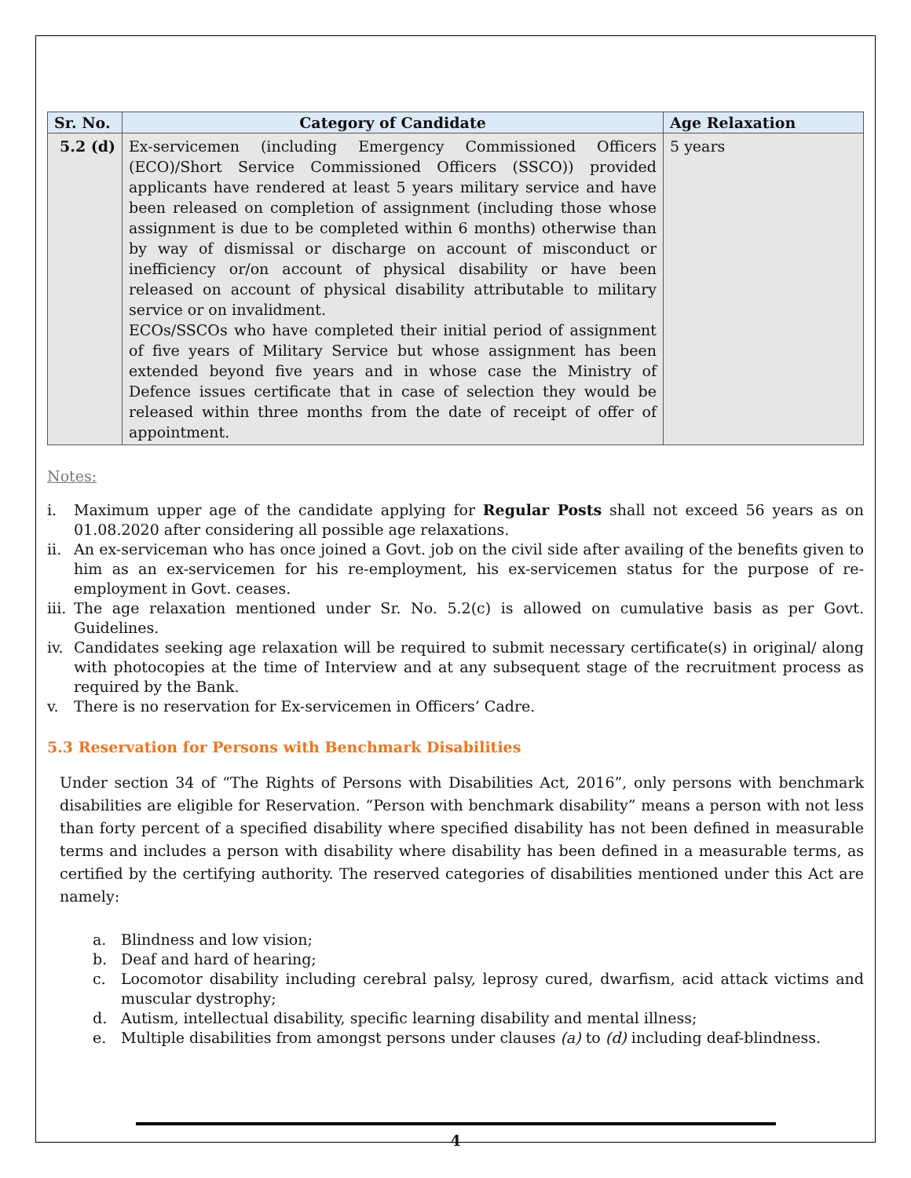| Sr. No. | Category of Candidate | Age Relaxation |
| --- | --- | --- |
| 5.2 (d) | Ex-servicemen (including Emergency Commissioned Officers (ECO)/Short Service Commissioned Officers (SSCO)) provided applicants have rendered at least 5 years military service and have been released on completion of assignment (including those whose assignment is due to be completed within 6 months) otherwise than by way of dismissal or discharge on account of misconduct or inefficiency or/on account of physical disability or have been released on account of physical disability attributable to military service or on invalidment. ECOs/SSCOs who have completed their initial period of assignment of five years of Military Service but whose assignment has been extended beyond five years and in whose case the Ministry of Defence issues certificate that in case of selection they would be released within three months from the date of receipt of offer of appointment. | 5 years |
Notes:
i. Maximum upper age of the candidate applying for Regular Posts shall not exceed 56 years as on 01.08.2020 after considering all possible age relaxations.
ii. An ex-serviceman who has once joined a Govt. job on the civil side after availing of the benefits given to him as an ex-servicemen for his re-employment, his ex-servicemen status for the purpose of re-employment in Govt. ceases.
iii. The age relaxation mentioned under Sr. No. 5.2(c) is allowed on cumulative basis as per Govt. Guidelines.
iv. Candidates seeking age relaxation will be required to submit necessary certificate(s) in original/ along with photocopies at the time of Interview and at any subsequent stage of the recruitment process as required by the Bank.
v. There is no reservation for Ex-servicemen in Officers’ Cadre.
5.3 Reservation for Persons with Benchmark Disabilities
Under section 34 of “The Rights of Persons with Disabilities Act, 2016”, only persons with benchmark disabilities are eligible for Reservation. “Person with benchmark disability” means a person with not less than forty percent of a specified disability where specified disability has not been defined in measurable terms and includes a person with disability where disability has been defined in a measurable terms, as certified by the certifying authority. The reserved categories of disabilities mentioned under this Act are namely:
a. Blindness and low vision;
b. Deaf and hard of hearing;
c. Locomotor disability including cerebral palsy, leprosy cured, dwarfism, acid attack victims and muscular dystrophy;
d. Autism, intellectual disability, specific learning disability and mental illness;
e. Multiple disabilities from amongst persons under clauses (a) to (d) including deaf-blindness.
4